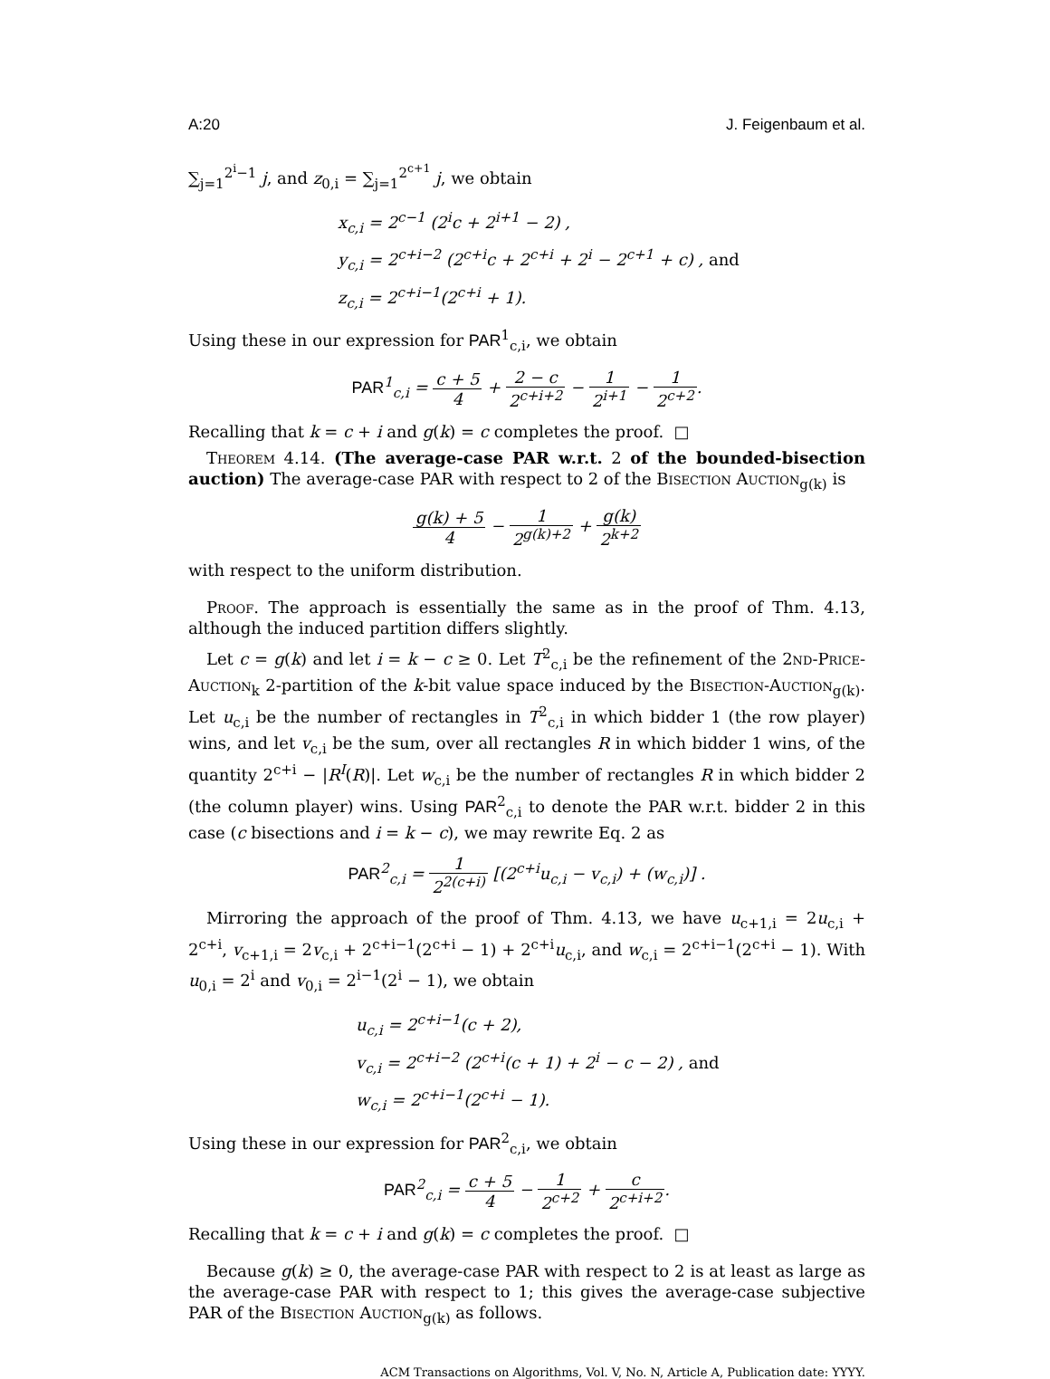A:20 J. Feigenbaum et al.
∑<sub>j=1</sub><sup>2<sup>i</sup>−1</sup> j, and z<sub>0,i</sub> = ∑<sub>j=1</sub><sup>2<sup>c+1</sup></sup> j, we obtain
x<sub>c,i</sub> = 2<sup>c−1</sup> (2<sup>i</sup>c + 2<sup>i+1</sup> − 2) ,
y<sub>c,i</sub> = 2<sup>c+i−2</sup> (2<sup>c+i</sup>c + 2<sup>c+i</sup> + 2<sup>i</sup> − 2<sup>c+1</sup> + c) , and
z<sub>c,i</sub> = 2<sup>c+i−1</sup>(2<sup>c+i</sup> + 1).
Using these in our expression for PAR<sup>1</sup><sub>c,i</sub>, we obtain
PAR<sup>1</sup><sub>c,i</sub> = c + 5 4 + 2 − c 2<sup>c+i+2</sup> − 1 2<sup>i+1</sup> − 1 2<sup>c+2</sup>.
Recalling that k = c + i and g(k) = c completes the proof. □
Theorem 4.14. (The average-case PAR w.r.t. 2 of the bounded-bisection auction) The average-case PAR with respect to 2 of the Bisection Auction<sub>g(k)</sub> is
g(k) + 5 4 − 1 2<sup>g(k)+2</sup> + g(k) 2<sup>k+2</sup>
with respect to the uniform distribution.
Proof. The approach is essentially the same as in the proof of Thm. 4.13, although the induced partition differs slightly.
Let c = g(k) and let i = k − c ≥ 0. Let T<sup>2</sup><sub>c,i</sub> be the refinement of the 2nd-Price-Auction<sub>k</sub> 2-partition of the k-bit value space induced by the Bisection-Auction<sub>g(k)</sub>. Let u<sub>c,i</sub> be the number of rectangles in T<sup>2</sup><sub>c,i</sub> in which bidder 1 (the row player) wins, and let v<sub>c,i</sub> be the sum, over all rectangles R in which bidder 1 wins, of the quantity 2<sup>c+i</sup> − |R<sup>I</sup>(R)|. Let w<sub>c,i</sub> be the number of rectangles R in which bidder 2 (the column player) wins. Using PAR<sup>2</sup><sub>c,i</sub> to denote the PAR w.r.t. bidder 2 in this case (c bisections and i = k − c), we may rewrite Eq. 2 as
PAR<sup>2</sup><sub>c,i</sub> = 1 2<sup>2(c+i)</sup> [(2<sup>c+i</sup>u<sub>c,i</sub> − v<sub>c,i</sub>) + (w<sub>c,i</sub>)] .
Mirroring the approach of the proof of Thm. 4.13, we have u<sub>c+1,i</sub> = 2u<sub>c,i</sub> + 2<sup>c+i</sup>, v<sub>c+1,i</sub> = 2v<sub>c,i</sub> + 2<sup>c+i−1</sup>(2<sup>c+i</sup> − 1) + 2<sup>c+i</sup>u<sub>c,i</sub>, and w<sub>c,i</sub> = 2<sup>c+i−1</sup>(2<sup>c+i</sup> − 1). With u<sub>0,i</sub> = 2<sup>i</sup> and v<sub>0,i</sub> = 2<sup>i−1</sup>(2<sup>i</sup> − 1), we obtain
u<sub>c,i</sub> = 2<sup>c+i−1</sup>(c + 2),
v<sub>c,i</sub> = 2<sup>c+i−2</sup> (2<sup>c+i</sup>(c + 1) + 2<sup>i</sup> − c − 2) , and
w<sub>c,i</sub> = 2<sup>c+i−1</sup>(2<sup>c+i</sup> − 1).
Using these in our expression for PAR<sup>2</sup><sub>c,i</sub>, we obtain
PAR<sup>2</sup><sub>c,i</sub> = c + 5 4 − 1 2<sup>c+2</sup> + c 2<sup>c+i+2</sup>.
Recalling that k = c + i and g(k) = c completes the proof. □
Because g(k) ≥ 0, the average-case PAR with respect to 2 is at least as large as the average-case PAR with respect to 1; this gives the average-case subjective PAR of the Bisection Auction<sub>g(k)</sub> as follows.
ACM Transactions on Algorithms, Vol. V, No. N, Article A, Publication date: YYYY.